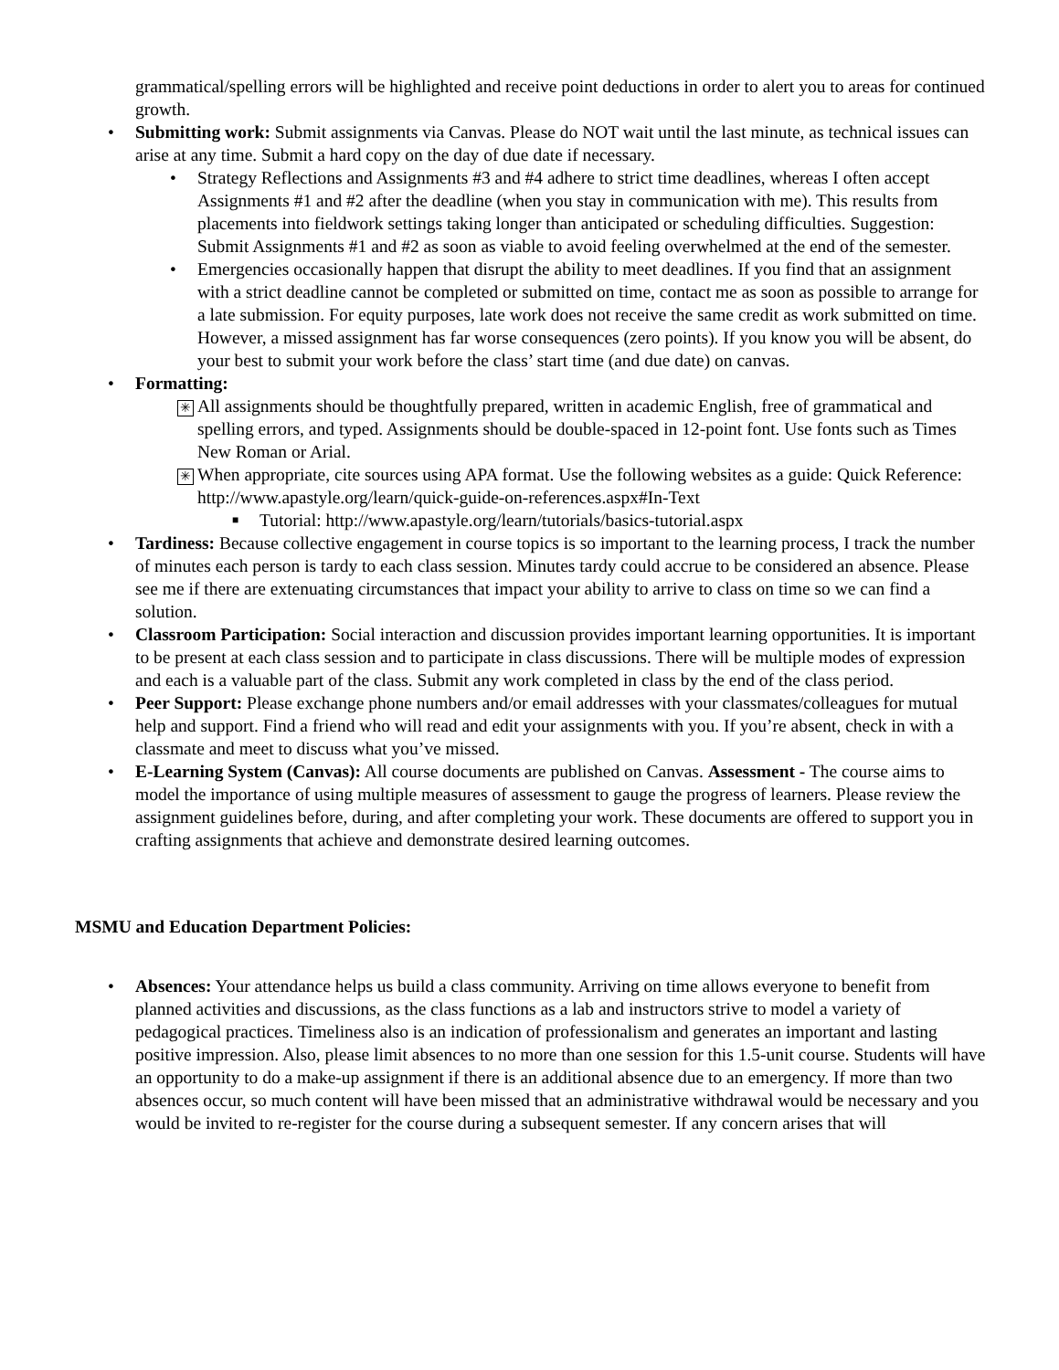grammatical/spelling errors will be highlighted and receive point deductions in order to alert you to areas for continued growth.
• Submitting work: Submit assignments via Canvas. Please do NOT wait until the last minute, as technical issues can arise at any time. Submit a hard copy on the day of due date if necessary.
• Strategy Reflections and Assignments #3 and #4 adhere to strict time deadlines, whereas I often accept Assignments #1 and #2 after the deadline (when you stay in communication with me). This results from placements into fieldwork settings taking longer than anticipated or scheduling difficulties. Suggestion: Submit Assignments #1 and #2 as soon as viable to avoid feeling overwhelmed at the end of the semester.
• Emergencies occasionally happen that disrupt the ability to meet deadlines. If you find that an assignment with a strict deadline cannot be completed or submitted on time, contact me as soon as possible to arrange for a late submission. For equity purposes, late work does not receive the same credit as work submitted on time. However, a missed assignment has far worse consequences (zero points). If you know you will be absent, do your best to submit your work before the class’ start time (and due date) on canvas.
• Formatting:
✳ All assignments should be thoughtfully prepared, written in academic English, free of grammatical and spelling errors, and typed. Assignments should be double-spaced in 12-point font. Use fonts such as Times New Roman or Arial.
✳ When appropriate, cite sources using APA format. Use the following websites as a guide: Quick Reference: http://www.apastyle.org/learn/quick-guide-on-references.aspx#In-Text
■ Tutorial: http://www.apastyle.org/learn/tutorials/basics-tutorial.aspx
• Tardiness: Because collective engagement in course topics is so important to the learning process, I track the number of minutes each person is tardy to each class session. Minutes tardy could accrue to be considered an absence. Please see me if there are extenuating circumstances that impact your ability to arrive to class on time so we can find a solution.
• Classroom Participation: Social interaction and discussion provides important learning opportunities. It is important to be present at each class session and to participate in class discussions. There will be multiple modes of expression and each is a valuable part of the class. Submit any work completed in class by the end of the class period.
• Peer Support: Please exchange phone numbers and/or email addresses with your classmates/colleagues for mutual help and support. Find a friend who will read and edit your assignments with you. If you’re absent, check in with a classmate and meet to discuss what you’ve missed.
• E-Learning System (Canvas): All course documents are published on Canvas. Assessment - The course aims to model the importance of using multiple measures of assessment to gauge the progress of learners. Please review the assignment guidelines before, during, and after completing your work. These documents are offered to support you in crafting assignments that achieve and demonstrate desired learning outcomes.
MSMU and Education Department Policies:
• Absences: Your attendance helps us build a class community. Arriving on time allows everyone to benefit from planned activities and discussions, as the class functions as a lab and instructors strive to model a variety of pedagogical practices. Timeliness also is an indication of professionalism and generates an important and lasting positive impression. Also, please limit absences to no more than one session for this 1.5-unit course. Students will have an opportunity to do a make-up assignment if there is an additional absence due to an emergency. If more than two absences occur, so much content will have been missed that an administrative withdrawal would be necessary and you would be invited to re-register for the course during a subsequent semester. If any concern arises that will